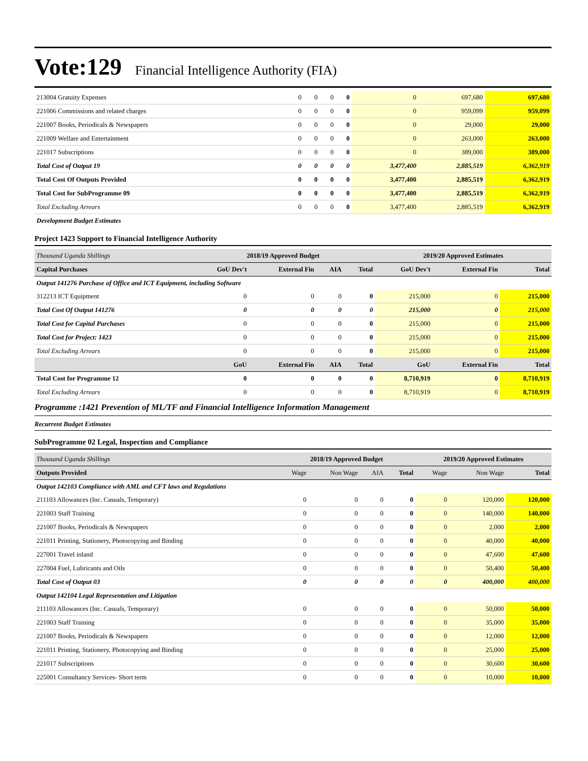Vote:129 Financial Intelligence Authority (FIA)
| 213004 Gratuity Expenses | 0 | 0 | 0 | 0 | 0 | 697,680 | 697,680 |
| 221006 Commissions and related charges | 0 | 0 | 0 | 0 | 0 | 959,099 | 959,099 |
| 221007 Books, Periodicals & Newspapers | 0 | 0 | 0 | 0 | 0 | 29,000 | 29,000 |
| 221009 Welfare and Entertainment | 0 | 0 | 0 | 0 | 0 | 263,000 | 263,000 |
| 221017 Subscriptions | 0 | 0 | 0 | 0 | 0 | 389,000 | 389,000 |
| Total Cost of Output 19 | 0 | 0 | 0 | 0 | 3,477,400 | 2,885,519 | 6,362,919 |
| Total Cost Of Outputs Provided | 0 | 0 | 0 | 0 | 3,477,400 | 2,885,519 | 6,362,919 |
| Total Cost for SubProgramme 09 | 0 | 0 | 0 | 0 | 3,477,400 | 2,885,519 | 6,362,919 |
| Total Excluding Arrears | 0 | 0 | 0 | 0 | 3,477,400 | 2,885,519 | 6,362,919 |
| Development Budget Estimates | | | | | | | |
Project 1423 Support to Financial Intelligence Authority
| Thousand Uganda Shillings | 2018/19 Approved Budget | | | | 2019/20 Approved Estimates | | |
| Capital Purchases | GoU Dev't | External Fin | AIA | Total | GoU Dev't | External Fin | Total |
| Output 141276 Purchase of Office and ICT Equipment, including Software | | | | | | | |
| 312213 ICT Equipment | 0 | 0 | 0 | 0 | 215,000 | 0 | 215,000 |
| Total Cost Of Output 141276 | 0 | 0 | 0 | 0 | 215,000 | 0 | 215,000 |
| Total Cost for Capital Purchases | 0 | 0 | 0 | 0 | 215,000 | 0 | 215,000 |
| Total Cost for Project: 1423 | 0 | 0 | 0 | 0 | 215,000 | 0 | 215,000 |
| Total Excluding Arrears | 0 | 0 | 0 | 0 | 215,000 | 0 | 215,000 |
| | GoU | External Fin | AIA | Total | GoU | External Fin | Total |
| Total Cost for Programme 12 | 0 | 0 | 0 | 0 | 8,710,919 | 0 | 8,710,919 |
| Total Excluding Arrears | 0 | 0 | 0 | 0 | 8,710,919 | 0 | 8,710,919 |
Programme :1421 Prevention of ML/TF and Financial Intelligence Information Management
Recurrent Budget Estimates
SubProgramme 02 Legal, Inspection and Compliance
| Thousand Uganda Shillings | 2018/19 Approved Budget | | | | 2019/20 Approved Estimates | | |
| Outputs Provided | Wage | Non Wage | AIA | Total | Wage | Non Wage | Total |
| Output 142103 Compliance with AML and CFT laws and Regulations | | | | | | | |
| 211103 Allowances (Inc. Casuals, Temporary) | 0 | 0 | 0 | 0 | 0 | 120,000 | 120,000 |
| 221003 Staff Training | 0 | 0 | 0 | 0 | 0 | 140,000 | 140,000 |
| 221007 Books, Periodicals & Newspapers | 0 | 0 | 0 | 0 | 0 | 2,000 | 2,000 |
| 221011 Printing, Stationery, Photocopying and Binding | 0 | 0 | 0 | 0 | 0 | 40,000 | 40,000 |
| 227001 Travel inland | 0 | 0 | 0 | 0 | 0 | 47,600 | 47,600 |
| 227004 Fuel, Lubricants and Oils | 0 | 0 | 0 | 0 | 0 | 50,400 | 50,400 |
| Total Cost of Output 03 | 0 | 0 | 0 | 0 | 0 | 400,000 | 400,000 |
| Output 142104 Legal Representation and Litigation | | | | | | | |
| 211103 Allowances (Inc. Casuals, Temporary) | 0 | 0 | 0 | 0 | 0 | 50,000 | 50,000 |
| 221003 Staff Training | 0 | 0 | 0 | 0 | 0 | 35,000 | 35,000 |
| 221007 Books, Periodicals & Newspapers | 0 | 0 | 0 | 0 | 0 | 12,000 | 12,000 |
| 221011 Printing, Stationery, Photocopying and Binding | 0 | 0 | 0 | 0 | 0 | 25,000 | 25,000 |
| 221017 Subscriptions | 0 | 0 | 0 | 0 | 0 | 30,600 | 30,600 |
| 225001 Consultancy Services- Short term | 0 | 0 | 0 | 0 | 0 | 10,000 | 10,000 |